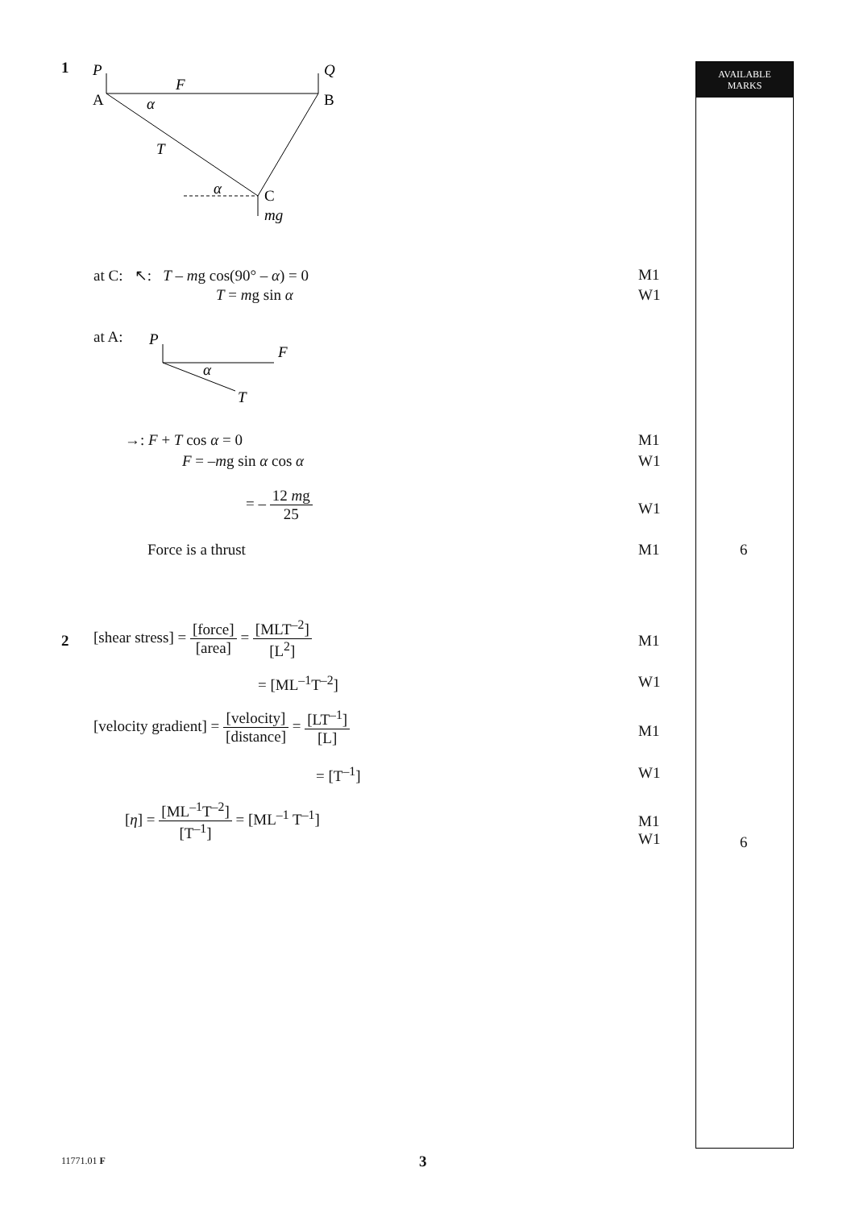AVAILABLE
MARKS
1
P
Q
F
A
B
α
T
α
C
mg
at C: ↖: T – mg cos(90° – α) = 0 M1
T = mg sin α W1
at A:
P
F
α
T
→: F + T cos α = 0 M1
F = –mg sin α cos α W1
= – 12 mg 25
W1
Force is a thrust M1 6
2
[shear stress] = [force] [area] = [MLT<sup>–2</sup>] [L<sup>2</sup>]
M1
= [ML<sup>–1</sup>T<sup>–2</sup>] W1
[velocity gradient] = [velocity] [distance] = [LT<sup>–1</sup>] [L]
M1
= [T<sup>–1</sup>] W1
[η] = [ML<sup>–1</sup>T<sup>–2</sup>] [T<sup>–1</sup>] = [ML<sup>–1</sup> T<sup>–1</sup>]
M1
W1 6
11771.01 F 3